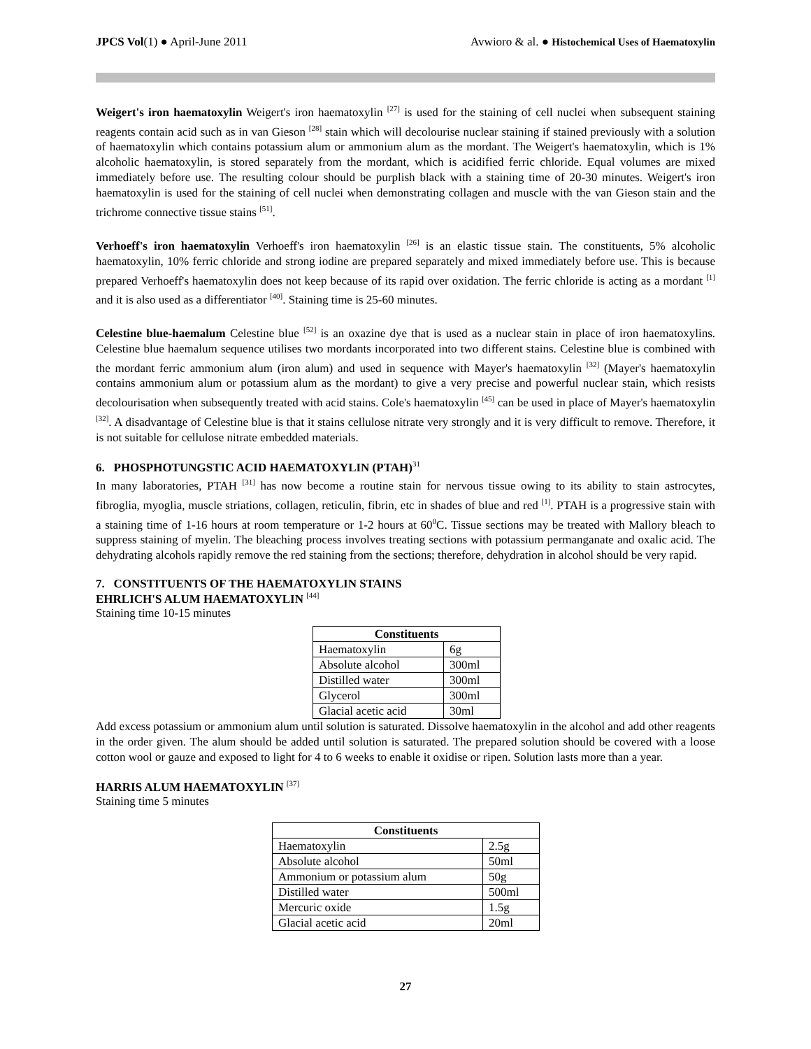JPCS Vol(1) ● April-June 2011 Avwioro & al. ● Histochemical Uses of Haematoxylin
Weigert's iron haematoxylin Weigert's iron haematoxylin <sup>[27]</sup> is used for the staining of cell nuclei when subsequent staining reagents contain acid such as in van Gieson <sup>[28]</sup> stain which will decolourise nuclear staining if stained previously with a solution of haematoxylin which contains potassium alum or ammonium alum as the mordant. The Weigert's haematoxylin, which is 1% alcoholic haematoxylin, is stored separately from the mordant, which is acidified ferric chloride. Equal volumes are mixed immediately before use. The resulting colour should be purplish black with a staining time of 20-30 minutes. Weigert's iron haematoxylin is used for the staining of cell nuclei when demonstrating collagen and muscle with the van Gieson stain and the trichrome connective tissue stains <sup>[51]</sup>.
Verhoeff's iron haematoxylin Verhoeff's iron haematoxylin <sup>[26]</sup> is an elastic tissue stain. The constituents, 5% alcoholic haematoxylin, 10% ferric chloride and strong iodine are prepared separately and mixed immediately before use. This is because prepared Verhoeff's haematoxylin does not keep because of its rapid over oxidation. The ferric chloride is acting as a mordant <sup>[1]</sup> and it is also used as a differentiator <sup>[40]</sup>. Staining time is 25-60 minutes.
Celestine blue-haemalum Celestine blue <sup>[52]</sup> is an oxazine dye that is used as a nuclear stain in place of iron haematoxylins. Celestine blue haemalum sequence utilises two mordants incorporated into two different stains. Celestine blue is combined with the mordant ferric ammonium alum (iron alum) and used in sequence with Mayer's haematoxylin <sup>[32]</sup> (Mayer's haematoxylin contains ammonium alum or potassium alum as the mordant) to give a very precise and powerful nuclear stain, which resists decolourisation when subsequently treated with acid stains. Cole's haematoxylin <sup>[45]</sup> can be used in place of Mayer's haematoxylin <sup>[32]</sup>. A disadvantage of Celestine blue is that it stains cellulose nitrate very strongly and it is very difficult to remove. Therefore, it is not suitable for cellulose nitrate embedded materials.
6. PHOSPHOTUNGSTIC ACID HAEMATOXYLIN (PTAH)<sup>31</sup>
In many laboratories, PTAH <sup>[31]</sup> has now become a routine stain for nervous tissue owing to its ability to stain astrocytes, fibroglia, myoglia, muscle striations, collagen, reticulin, fibrin, etc in shades of blue and red <sup>[1]</sup>. PTAH is a progressive stain with a staining time of 1-16 hours at room temperature or 1-2 hours at 60<sup>0</sup>C. Tissue sections may be treated with Mallory bleach to suppress staining of myelin. The bleaching process involves treating sections with potassium permanganate and oxalic acid. The dehydrating alcohols rapidly remove the red staining from the sections; therefore, dehydration in alcohol should be very rapid.
7. CONSTITUENTS OF THE HAEMATOXYLIN STAINS
EHRLICH'S ALUM HAEMATOXYLIN <sup>[44]</sup>
Staining time 10-15 minutes
| Constituents | |
| --- | --- |
| Haematoxylin | 6g |
| Absolute alcohol | 300ml |
| Distilled water | 300ml |
| Glycerol | 300ml |
| Glacial acetic acid | 30ml |
Add excess potassium or ammonium alum until solution is saturated. Dissolve haematoxylin in the alcohol and add other reagents in the order given. The alum should be added until solution is saturated. The prepared solution should be covered with a loose cotton wool or gauze and exposed to light for 4 to 6 weeks to enable it oxidise or ripen. Solution lasts more than a year.
HARRIS ALUM HAEMATOXYLIN <sup>[37]</sup>
Staining time 5 minutes
| Constituents | |
| --- | --- |
| Haematoxylin | 2.5g |
| Absolute alcohol | 50ml |
| Ammonium or potassium alum | 50g |
| Distilled water | 500ml |
| Mercuric oxide | 1.5g |
| Glacial acetic acid | 20ml |
27